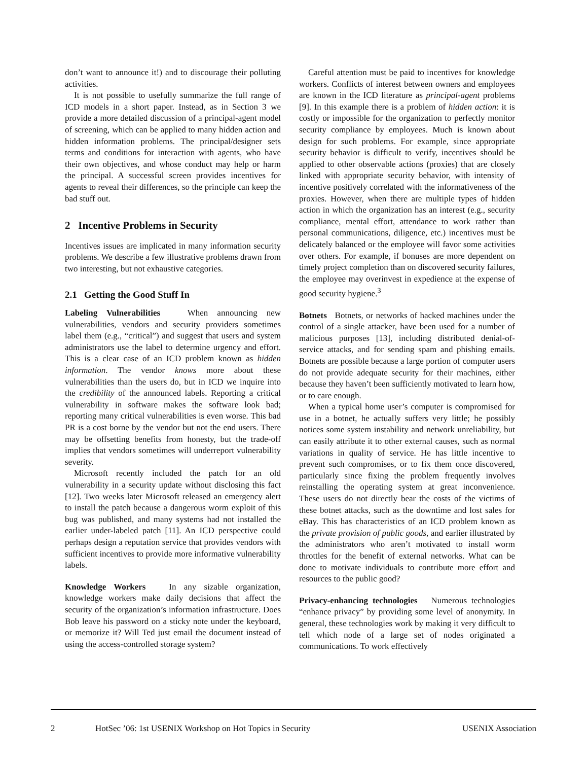don’t want to announce it!) and to discourage their polluting activities.
It is not possible to usefully summarize the full range of ICD models in a short paper. Instead, as in Section 3 we provide a more detailed discussion of a principal-agent model of screening, which can be applied to many hidden action and hidden information problems. The principal/designer sets terms and conditions for interaction with agents, who have their own objectives, and whose conduct may help or harm the principal. A successful screen provides incentives for agents to reveal their differences, so the principle can keep the bad stuff out.
2 Incentive Problems in Security
Incentives issues are implicated in many information security problems. We describe a few illustrative problems drawn from two interesting, but not exhaustive categories.
2.1 Getting the Good Stuff In
Labeling Vulnerabilities When announcing new vulnerabilities, vendors and security providers sometimes label them (e.g., “critical”) and suggest that users and system administrators use the label to determine urgency and effort. This is a clear case of an ICD problem known as hidden information. The vendor knows more about these vulnerabilities than the users do, but in ICD we inquire into the credibility of the announced labels. Reporting a critical vulnerability in software makes the software look bad; reporting many critical vulnerabilities is even worse. This bad PR is a cost borne by the vendor but not the end users. There may be offsetting benefits from honesty, but the trade-off implies that vendors sometimes will underreport vulnerability severity.
Microsoft recently included the patch for an old vulnerability in a security update without disclosing this fact [12]. Two weeks later Microsoft released an emergency alert to install the patch because a dangerous worm exploit of this bug was published, and many systems had not installed the earlier under-labeled patch [11]. An ICD perspective could perhaps design a reputation service that provides vendors with sufficient incentives to provide more informative vulnerability labels.
Knowledge Workers In any sizable organization, knowledge workers make daily decisions that affect the security of the organization’s information infrastructure. Does Bob leave his password on a sticky note under the keyboard, or memorize it? Will Ted just email the document instead of using the access-controlled storage system?
Careful attention must be paid to incentives for knowledge workers. Conflicts of interest between owners and employees are known in the ICD literature as principal-agent problems [9]. In this example there is a problem of hidden action: it is costly or impossible for the organization to perfectly monitor security compliance by employees. Much is known about design for such problems. For example, since appropriate security behavior is difficult to verify, incentives should be applied to other observable actions (proxies) that are closely linked with appropriate security behavior, with intensity of incentive positively correlated with the informativeness of the proxies. However, when there are multiple types of hidden action in which the organization has an interest (e.g., security compliance, mental effort, attendance to work rather than personal communications, diligence, etc.) incentives must be delicately balanced or the employee will favor some activities over others. For example, if bonuses are more dependent on timely project completion than on discovered security failures, the employee may overinvest in expedience at the expense of good security hygiene.<sup>3</sup>
Botnets Botnets, or networks of hacked machines under the control of a single attacker, have been used for a number of malicious purposes [13], including distributed denial-of-service attacks, and for sending spam and phishing emails. Botnets are possible because a large portion of computer users do not provide adequate security for their machines, either because they haven’t been sufficiently motivated to learn how, or to care enough.
When a typical home user’s computer is compromised for use in a botnet, he actually suffers very little; he possibly notices some system instability and network unreliability, but can easily attribute it to other external causes, such as normal variations in quality of service. He has little incentive to prevent such compromises, or to fix them once discovered, particularly since fixing the problem frequently involves reinstalling the operating system at great inconvenience. These users do not directly bear the costs of the victims of these botnet attacks, such as the downtime and lost sales for eBay. This has characteristics of an ICD problem known as the private provision of public goods, and earlier illustrated by the administrators who aren’t motivated to install worm throttles for the benefit of external networks. What can be done to motivate individuals to contribute more effort and resources to the public good?
Privacy-enhancing technologies Numerous technologies “enhance privacy” by providing some level of anonymity. In general, these technologies work by making it very difficult to tell which node of a large set of nodes originated a communications. To work effectively
2 HotSec ’06: 1st USENIX Workshop on Hot Topics in Security USENIX Association